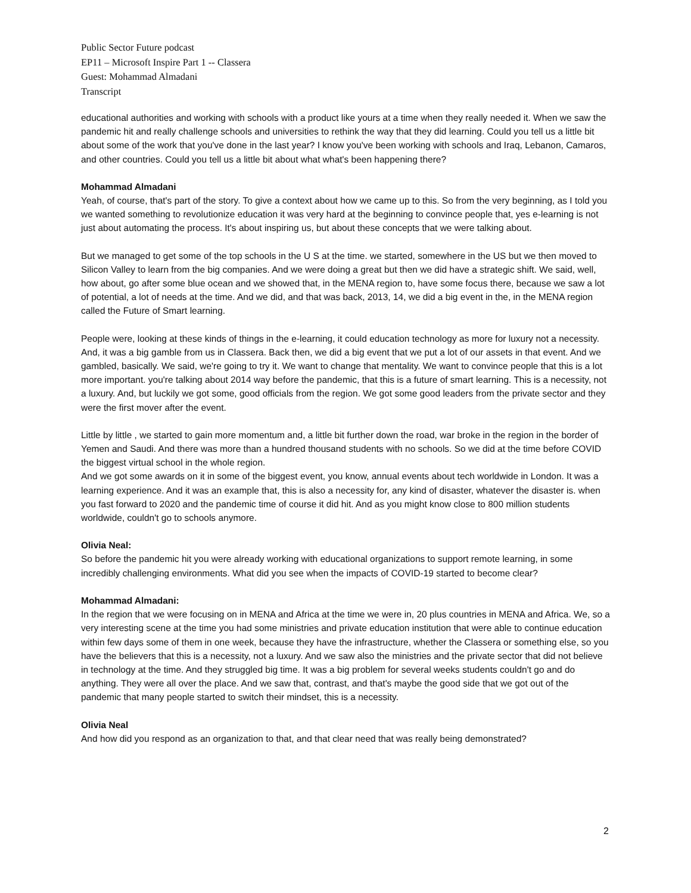Public Sector Future podcast
EP11 – Microsoft Inspire Part 1 -- Classera
Guest: Mohammad Almadani
Transcript
educational authorities and working with schools with a product like yours at a time when they really needed it. When we saw the pandemic hit and really challenge schools and universities to rethink the way that they did learning. Could you tell us a little bit about some of the work that you've done in the last year? I know you've been working with schools and Iraq, Lebanon, Camaros, and other countries. Could you tell us a little bit about what what's been happening there?
Mohammad Almadani
Yeah, of course, that's part of the story. To give a context about how we came up to this. So from the very beginning, as I told you we wanted something to revolutionize education it was very hard at the beginning to convince people that, yes e-learning is not just about automating the process. It's about inspiring us, but about these concepts that we were talking about.
But we managed to get some of the top schools in the U S at the time. we started, somewhere in the US but we then moved to Silicon Valley to learn from the big companies. And we were doing a great but then we did have a strategic shift. We said, well, how about, go after some blue ocean and we showed that, in the MENA region to, have some focus there, because we saw a lot of potential, a lot of needs at the time. And we did, and that was back, 2013, 14, we did a big event in the, in the MENA region called the Future of Smart learning.
People were, looking at these kinds of things in the e-learning, it could education technology as more for luxury not a necessity. And, it was a big gamble from us in Classera. Back then, we did a big event that we put a lot of our assets in that event. And we gambled, basically. We said, we're going to try it. We want to change that mentality. We want to convince people that this is a lot more important. you're talking about 2014 way before the pandemic, that this is a future of smart learning. This is a necessity, not a luxury. And, but luckily we got some, good officials from the region. We got some good leaders from the private sector and they were the first mover after the event.
Little by little , we started to gain more momentum and, a little bit further down the road, war broke in the region in the border of Yemen and Saudi. And there was more than a hundred thousand students with no schools. So we did at the time before COVID the biggest virtual school in the whole region.
And we got some awards on it in some of the biggest event, you know, annual events about tech worldwide in London. It was a learning experience. And it was an example that, this is also a necessity for, any kind of disaster, whatever the disaster is. when you fast forward to 2020 and the pandemic time of course it did hit. And as you might know close to 800 million students worldwide, couldn't go to schools anymore.
Olivia Neal:
So before the pandemic hit you were already working with educational organizations to support remote learning, in some incredibly challenging environments. What did you see when the impacts of COVID-19 started to become clear?
Mohammad Almadani:
In the region that we were focusing on in MENA and Africa at the time we were in, 20 plus countries in MENA and Africa. We, so a very interesting scene at the time you had some ministries and private education institution that were able to continue education within few days some of them in one week, because they have the infrastructure, whether the Classera or something else, so you have the believers that this is a necessity, not a luxury. And we saw also the ministries and the private sector that did not believe in technology at the time. And they struggled big time. It was a big problem for several weeks students couldn't go and do anything. They were all over the place. And we saw that, contrast, and that's maybe the good side that we got out of the pandemic that many people started to switch their mindset, this is a necessity.
Olivia Neal
And how did you respond as an organization to that, and that clear need that was really being demonstrated?
2